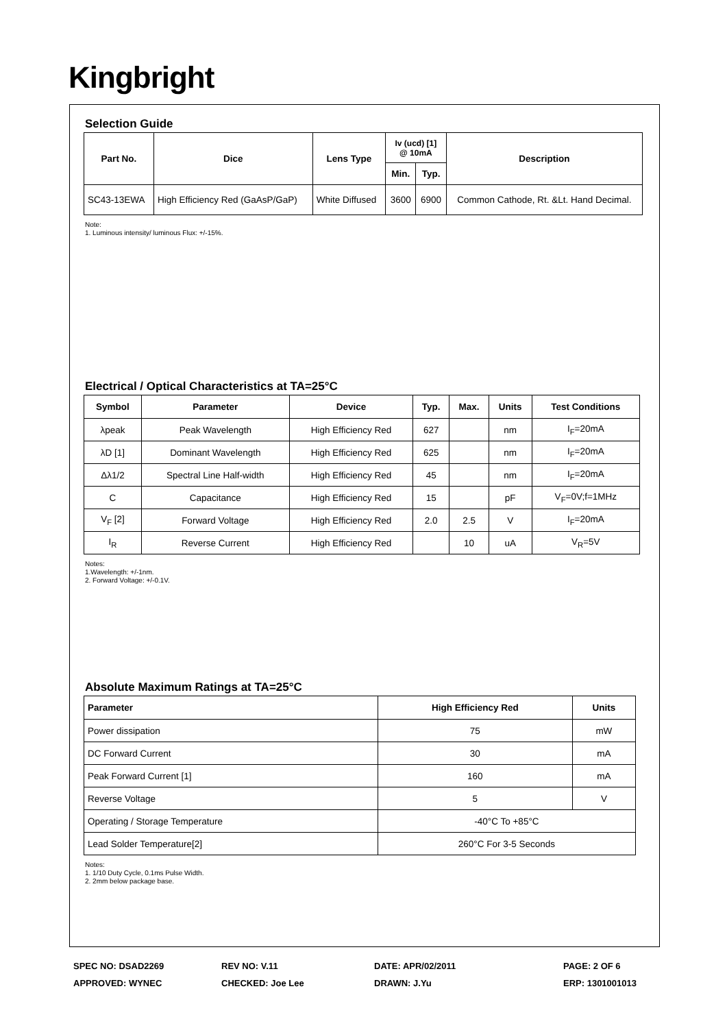Kingbright
Selection Guide
| Part No. | Dice | Lens Type | Iv (ucd) [1] @ 10mA | | Description |
| --- | --- | --- | --- | --- | --- |
| | | | Min. | Typ. | |
| SC43-13EWA | High Efficiency Red (GaAsP/GaP) | White Diffused | 3600 | 6900 | Common Cathode, Rt. &Lt. Hand Decimal. |
Note:
1. Luminous intensity/ luminous Flux: +/-15%.
Electrical / Optical Characteristics at TA=25°C
| Symbol | Parameter | Device | Typ. | Max. | Units | Test Conditions |
| --- | --- | --- | --- | --- | --- | --- |
| λpeak | Peak Wavelength | High Efficiency Red | 627 | | nm | I<sub>F</sub>=20mA |
| λD [1] | Dominant Wavelength | High Efficiency Red | 625 | | nm | I<sub>F</sub>=20mA |
| Δλ1/2 | Spectral Line Half-width | High Efficiency Red | 45 | | nm | I<sub>F</sub>=20mA |
| C | Capacitance | High Efficiency Red | 15 | | pF | V<sub>F</sub>=0V;f=1MHz |
| V<sub>F</sub> [2] | Forward Voltage | High Efficiency Red | 2.0 | 2.5 | V | I<sub>F</sub>=20mA |
| I<sub>R</sub> | Reverse Current | High Efficiency Red | | 10 | uA | V<sub>R</sub>=5V |
Notes:
1.Wavelength: +/-1nm.
2. Forward Voltage: +/-0.1V.
Absolute Maximum Ratings at TA=25°C
| Parameter | High Efficiency Red | Units |
| --- | --- | --- |
| Power dissipation | 75 | mW |
| DC Forward Current | 30 | mA |
| Peak Forward Current [1] | 160 | mA |
| Reverse Voltage | 5 | V |
| Operating / Storage Temperature | -40°C To +85°C | |
| Lead Solder Temperature[2] | 260°C For 3-5 Seconds | |
Notes:
1. 1/10 Duty Cycle, 0.1ms Pulse Width.
2. 2mm below package base.
SPEC NO: DSAD2269 REV NO: V.11 DATE: APR/02/2011 PAGE: 2 OF 6
APPROVED: WYNEC CHECKED: Joe Lee DRAWN: J.Yu ERP: 1301001013